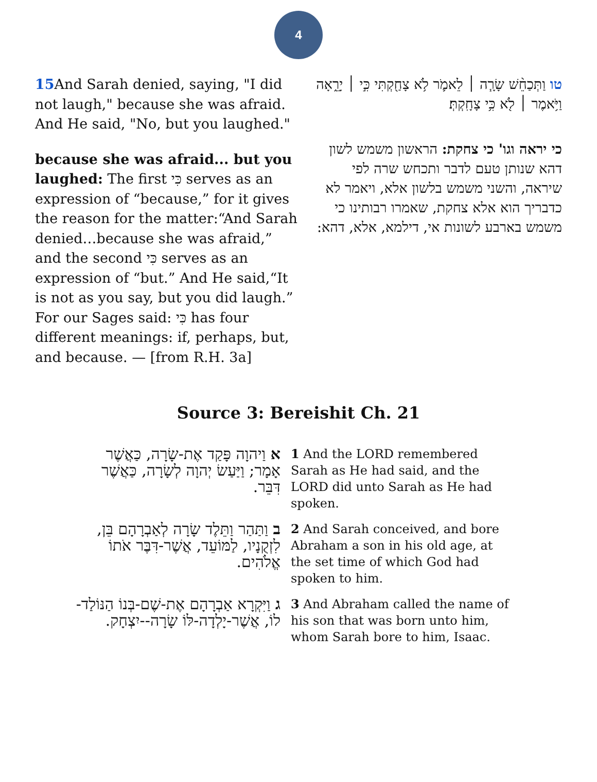4
15 And Sarah denied, saying, "I did not laugh," because she was afraid. And He said, "No, but you laughed."
because she was afraid... but you laughed: The first כִּי serves as an expression of “because,” for it gives the reason for the matter:“And Sarah denied…because she was afraid,” and the second כִּי serves as an expression of “but.” And He said,“It is not as you say, but you did laugh.” For our Sages said: כִּי has four different meanings: if, perhaps, but, and because. — [from R.H. 3a]
טו וַתְּכַחֵ֨שׁ שָׂרָ֧ה ׀ לֵאמֹ֛ר לֹ֥א צָחַ֖קְתִּי כִּ֣י ׀ יָרֵ֑אָה וַיֹּ֥אמֶר ׀ לֹ֖א כִּ֥י צָחָֽקְתְּ׃
כי יראה וגו' כי צחקת: הראשון משמש לשון דהא שנותן טעם לדבר ותכחש שרה לפי שיראה, והשני משמש בלשון אלא, ויאמר לא כדבריך הוא אלא צחקת, שאמרו רבותינו כי משמש בארבע לשונות אי, דילמא, אלא, דהא:
Source 3: Bereishit Ch. 21
| א וַיהוָה פָּקַד אֶת-שָׂרָה, כַּאֲשֶׁר אָמָר; וַיַּעַשׂ יְהוָה לְשָׂרָה, כַּאֲשֶׁר דִּבֵּר. | 1 And the LORD remembered Sarah as He had said, and the LORD did unto Sarah as He had spoken. |
| ב וַתַּהַר וַתֵּלֶד שָׂרָה לְאַבְרָהָם בֵּן, לִזְקֻנָיו, לַמּוֹעֵד, אֲשֶׁר-דִּבֶּר אֹתוֹ אֱלֹהִים. | 2 And Sarah conceived, and bore Abraham a son in his old age, at the set time of which God had spoken to him. |
| ג וַיִּקְרָא אַבְרָהָם אֶת-שֶׁם-בְּנוֹ הַנּוֹלַד-לוֹ, אֲשֶׁר-יָלְדָה-לּוֹ שָׂרָה--יִצְחָק. | 3 And Abraham called the name of his son that was born unto him, whom Sarah bore to him, Isaac. |